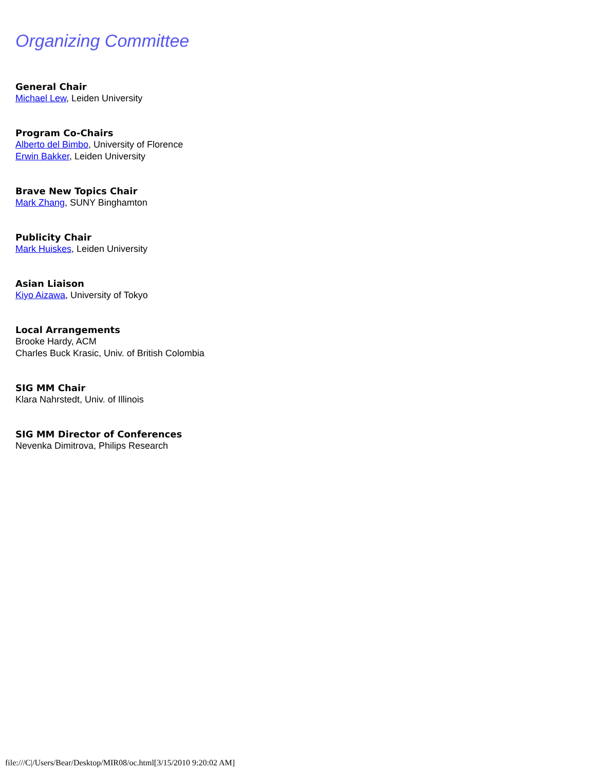Organizing Committee
General Chair
Michael Lew, Leiden University
Program Co-Chairs
Alberto del Bimbo, University of Florence
Erwin Bakker, Leiden University
Brave New Topics Chair
Mark Zhang, SUNY Binghamton
Publicity Chair
Mark Huiskes, Leiden University
Asian Liaison
Kiyo Aizawa, University of Tokyo
Local Arrangements
Brooke Hardy, ACM
Charles Buck Krasic, Univ. of British Colombia
SIG MM Chair
Klara Nahrstedt, Univ. of Illinois
SIG MM Director of Conferences
Nevenka Dimitrova, Philips Research
file:///C|/Users/Bear/Desktop/MIR08/oc.html[3/15/2010 9:20:02 AM]